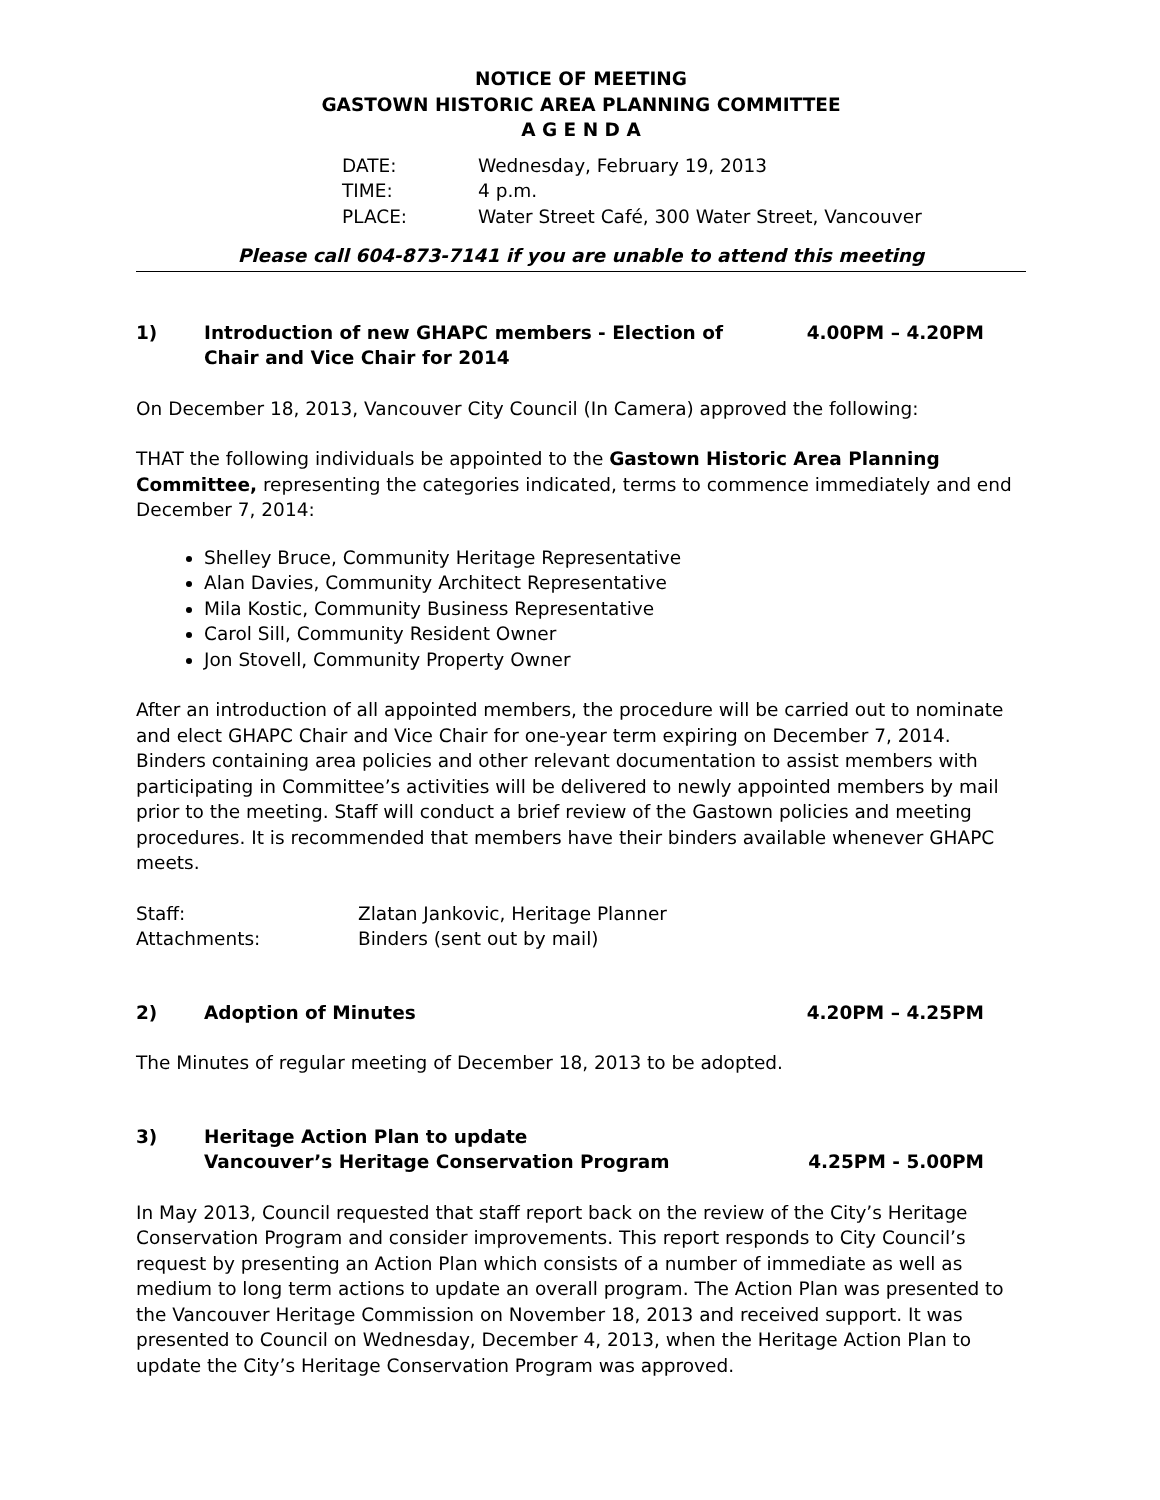NOTICE OF MEETING
GASTOWN HISTORIC AREA PLANNING COMMITTEE
A G E N D A
| DATE: | Wednesday, February 19, 2013 |
| TIME: | 4 p.m. |
| PLACE: | Water Street Café, 300 Water Street, Vancouver |
Please call 604-873-7141 if you are unable to attend this meeting
1) Introduction of new GHAPC members - Election of Chair and Vice Chair for 2014
4.00PM – 4.20PM
On December 18, 2013, Vancouver City Council (In Camera) approved the following:
THAT the following individuals be appointed to the Gastown Historic Area Planning Committee, representing the categories indicated, terms to commence immediately and end December 7, 2014:
Shelley Bruce, Community Heritage Representative
Alan Davies, Community Architect Representative
Mila Kostic, Community Business Representative
Carol Sill, Community Resident Owner
Jon Stovell, Community Property Owner
After an introduction of all appointed members, the procedure will be carried out to nominate and elect GHAPC Chair and Vice Chair for one-year term expiring on December 7, 2014. Binders containing area policies and other relevant documentation to assist members with participating in Committee’s activities will be delivered to newly appointed members by mail prior to the meeting. Staff will conduct a brief review of the Gastown policies and meeting procedures. It is recommended that members have their binders available whenever GHAPC meets.
| Staff: | Zlatan Jankovic, Heritage Planner |
| Attachments: | Binders (sent out by mail) |
2) Adoption of Minutes 4.20PM – 4.25PM
The Minutes of regular meeting of December 18, 2013 to be adopted.
3) Heritage Action Plan to update
Vancouver’s Heritage Conservation Program
4.25PM - 5.00PM
In May 2013, Council requested that staff report back on the review of the City’s Heritage Conservation Program and consider improvements. This report responds to City Council’s request by presenting an Action Plan which consists of a number of immediate as well as medium to long term actions to update an overall program. The Action Plan was presented to the Vancouver Heritage Commission on November 18, 2013 and received support. It was presented to Council on Wednesday, December 4, 2013, when the Heritage Action Plan to update the City’s Heritage Conservation Program was approved.